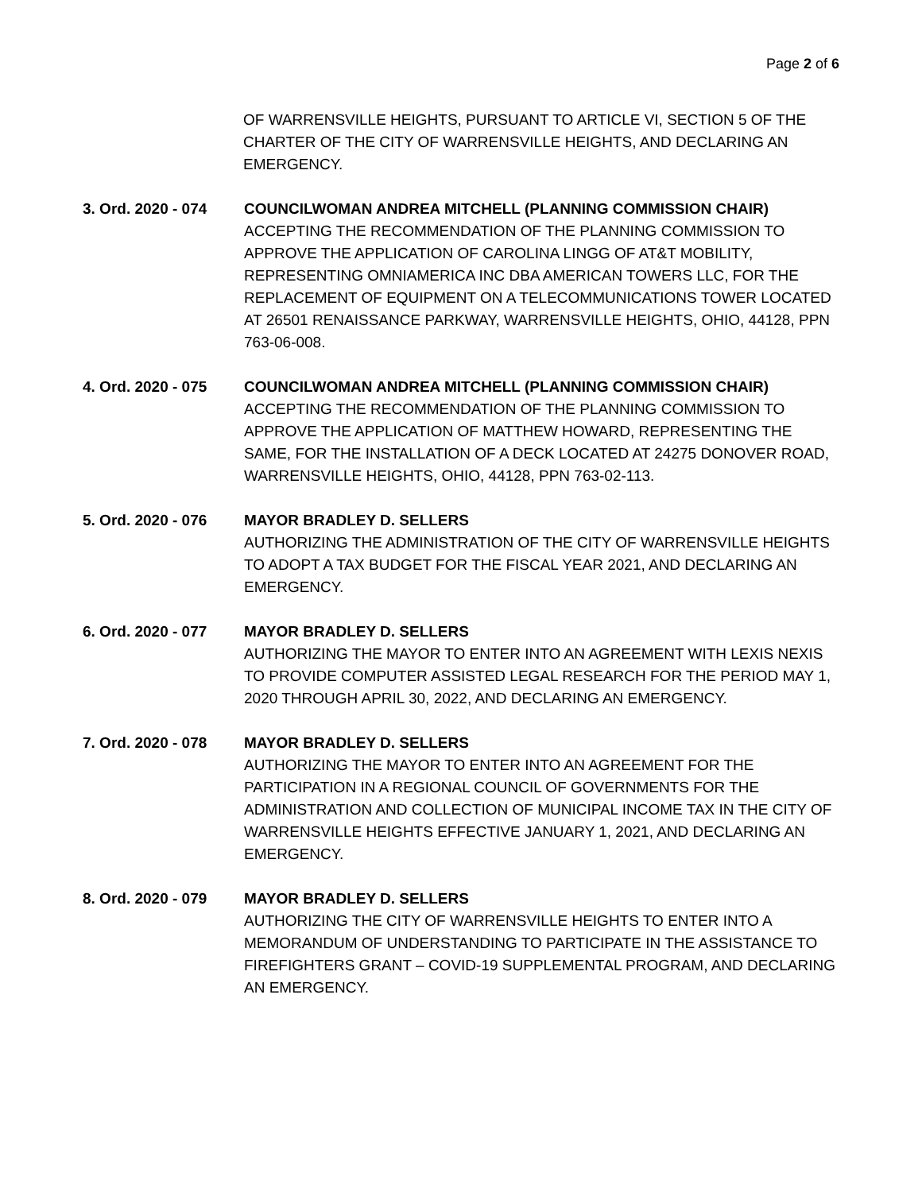Page 2 of 6
OF WARRENSVILLE HEIGHTS, PURSUANT TO ARTICLE VI, SECTION 5 OF THE CHARTER OF THE CITY OF WARRENSVILLE HEIGHTS, AND DECLARING AN EMERGENCY.
3. Ord. 2020 - 074
COUNCILWOMAN ANDREA MITCHELL (PLANNING COMMISSION CHAIR)
ACCEPTING THE RECOMMENDATION OF THE PLANNING COMMISSION TO APPROVE THE APPLICATION OF CAROLINA LINGG OF AT&T MOBILITY, REPRESENTING OMNIAMERICA INC DBA AMERICAN TOWERS LLC, FOR THE REPLACEMENT OF EQUIPMENT ON A TELECOMMUNICATIONS TOWER LOCATED AT 26501 RENAISSANCE PARKWAY, WARRENSVILLE HEIGHTS, OHIO, 44128, PPN 763-06-008.
4. Ord. 2020 - 075
COUNCILWOMAN ANDREA MITCHELL (PLANNING COMMISSION CHAIR)
ACCEPTING THE RECOMMENDATION OF THE PLANNING COMMISSION TO APPROVE THE APPLICATION OF MATTHEW HOWARD, REPRESENTING THE SAME, FOR THE INSTALLATION OF A DECK LOCATED AT 24275 DONOVER ROAD, WARRENSVILLE HEIGHTS, OHIO, 44128, PPN 763-02-113.
5. Ord. 2020 - 076
MAYOR BRADLEY D. SELLERS
AUTHORIZING THE ADMINISTRATION OF THE CITY OF WARRENSVILLE HEIGHTS TO ADOPT A TAX BUDGET FOR THE FISCAL YEAR 2021, AND DECLARING AN EMERGENCY.
6. Ord. 2020 - 077
MAYOR BRADLEY D. SELLERS
AUTHORIZING THE MAYOR TO ENTER INTO AN AGREEMENT WITH LEXIS NEXIS TO PROVIDE COMPUTER ASSISTED LEGAL RESEARCH FOR THE PERIOD MAY 1, 2020 THROUGH APRIL 30, 2022, AND DECLARING AN EMERGENCY.
7. Ord. 2020 - 078
MAYOR BRADLEY D. SELLERS
AUTHORIZING THE MAYOR TO ENTER INTO AN AGREEMENT FOR THE PARTICIPATION IN A REGIONAL COUNCIL OF GOVERNMENTS FOR THE ADMINISTRATION AND COLLECTION OF MUNICIPAL INCOME TAX IN THE CITY OF WARRENSVILLE HEIGHTS EFFECTIVE JANUARY 1, 2021, AND DECLARING AN EMERGENCY.
8. Ord. 2020 - 079
MAYOR BRADLEY D. SELLERS
AUTHORIZING THE CITY OF WARRENSVILLE HEIGHTS TO ENTER INTO A MEMORANDUM OF UNDERSTANDING TO PARTICIPATE IN THE ASSISTANCE TO FIREFIGHTERS GRANT – COVID-19 SUPPLEMENTAL PROGRAM, AND DECLARING AN EMERGENCY.